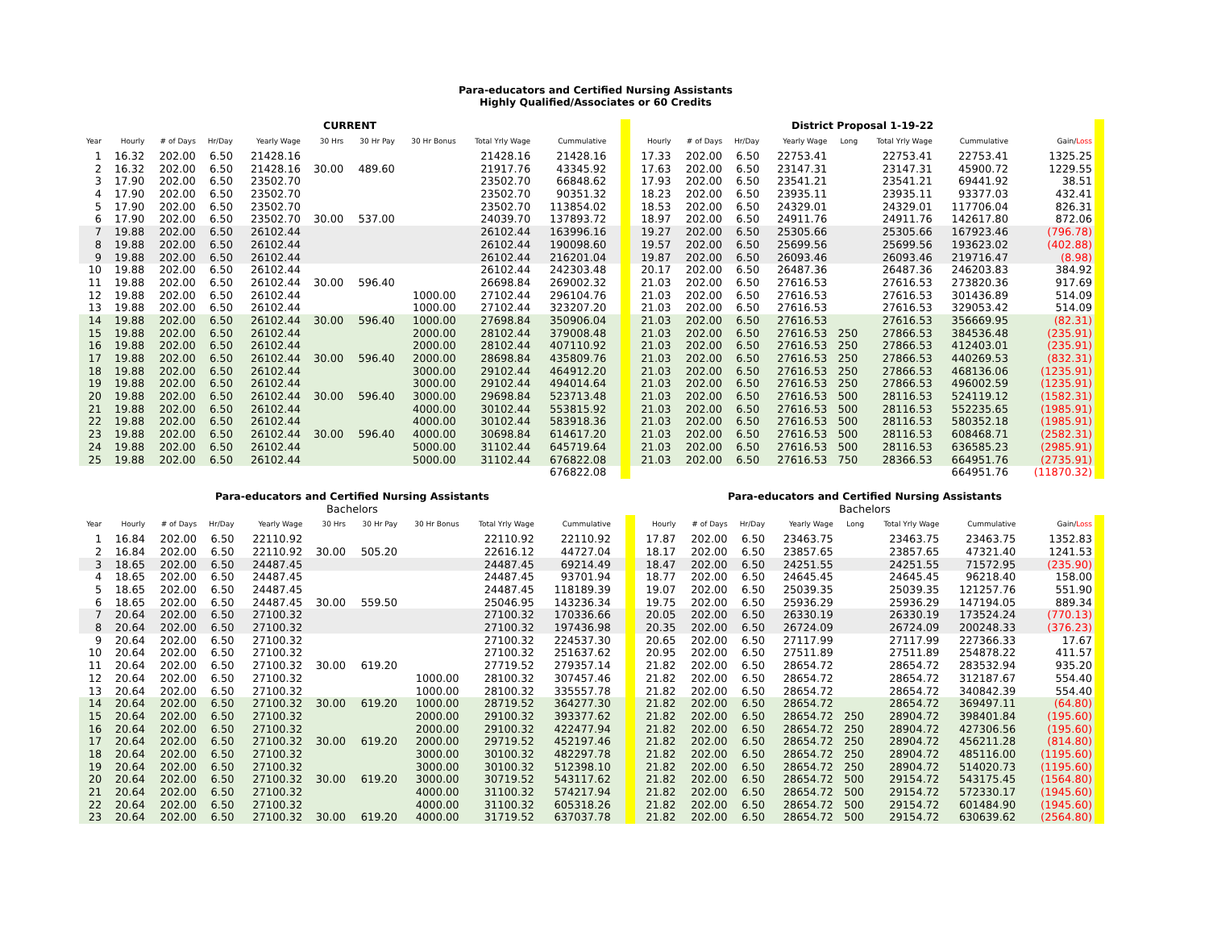Para-educators and Certified Nursing Assistants
Highly Qualified/Associates or 60 Credits
| CURRENT | | | | | | | | | | | | | District Proposal 1-19-22 | | | | | | | | | |
| Year | Hourly | # of Days | Hr/Day | Yearly Wage | 30 Hrs | 30 Hr Pay | 30 Hr Bonus | Total Yrly Wage | Cummulative | | | | Hourly | # of Days | Hr/Day | Yearly Wage | Long | Total Yrly Wage | Cummulative | | Gain/ Loss | |
| 1 | 16.32 | 202.00 | 6.50 | 21428.16 | | | | 21428.16 | 21428.16 | | | | 17.33 | 202.00 | 6.50 | 22753.41 | | 22753.41 | 22753.41 | | 1325.25 | |
| 2 | 16.32 | 202.00 | 6.50 | 21428.16 | 30.00 | 489.60 | | 21917.76 | 43345.92 | | | | 17.63 | 202.00 | 6.50 | 23147.31 | | 23147.31 | 45900.72 | | 1229.55 | |
| 3 | 17.90 | 202.00 | 6.50 | 23502.70 | | | | 23502.70 | 66848.62 | | | | 17.93 | 202.00 | 6.50 | 23541.21 | | 23541.21 | 69441.92 | | 38.51 | |
| 4 | 17.90 | 202.00 | 6.50 | 23502.70 | | | | 23502.70 | 90351.32 | | | | 18.23 | 202.00 | 6.50 | 23935.11 | | 23935.11 | 93377.03 | | 432.41 | |
| 5 | 17.90 | 202.00 | 6.50 | 23502.70 | | | | 23502.70 | 113854.02 | | | | 18.53 | 202.00 | 6.50 | 24329.01 | | 24329.01 | 117706.04 | | 826.31 | |
| 6 | 17.90 | 202.00 | 6.50 | 23502.70 | 30.00 | 537.00 | | 24039.70 | 137893.72 | | | | 18.97 | 202.00 | 6.50 | 24911.76 | | 24911.76 | 142617.80 | | 872.06 | |
| 7 | 19.88 | 202.00 | 6.50 | 26102.44 | | | | 26102.44 | 163996.16 | | | | 19.27 | 202.00 | 6.50 | 25305.66 | | 25305.66 | 167923.46 | | (796.78) | |
| 8 | 19.88 | 202.00 | 6.50 | 26102.44 | | | | 26102.44 | 190098.60 | | | | 19.57 | 202.00 | 6.50 | 25699.56 | | 25699.56 | 193623.02 | | (402.88) | |
| 9 | 19.88 | 202.00 | 6.50 | 26102.44 | | | | 26102.44 | 216201.04 | | | | 19.87 | 202.00 | 6.50 | 26093.46 | | 26093.46 | 219716.47 | | (8.98) | |
| 10 | 19.88 | 202.00 | 6.50 | 26102.44 | | | | 26102.44 | 242303.48 | | | | 20.17 | 202.00 | 6.50 | 26487.36 | | 26487.36 | 246203.83 | | 384.92 | |
| 11 | 19.88 | 202.00 | 6.50 | 26102.44 | 30.00 | 596.40 | | 26698.84 | 269002.32 | | | | 21.03 | 202.00 | 6.50 | 27616.53 | | 27616.53 | 273820.36 | | 917.69 | |
| 12 | 19.88 | 202.00 | 6.50 | 26102.44 | | | 1000.00 | 27102.44 | 296104.76 | | | | 21.03 | 202.00 | 6.50 | 27616.53 | | 27616.53 | 301436.89 | | 514.09 | |
| 13 | 19.88 | 202.00 | 6.50 | 26102.44 | | | 1000.00 | 27102.44 | 323207.20 | | | | 21.03 | 202.00 | 6.50 | 27616.53 | | 27616.53 | 329053.42 | | 514.09 | |
| 14 | 19.88 | 202.00 | 6.50 | 26102.44 | 30.00 | 596.40 | 1000.00 | 27698.84 | 350906.04 | | | | 21.03 | 202.00 | 6.50 | 27616.53 | | 27616.53 | 356669.95 | | (82.31) | |
| 15 | 19.88 | 202.00 | 6.50 | 26102.44 | | | 2000.00 | 28102.44 | 379008.48 | | | | 21.03 | 202.00 | 6.50 | 27616.53 | 250 | 27866.53 | 384536.48 | | (235.91) | |
| 16 | 19.88 | 202.00 | 6.50 | 26102.44 | | | 2000.00 | 28102.44 | 407110.92 | | | | 21.03 | 202.00 | 6.50 | 27616.53 | 250 | 27866.53 | 412403.01 | | (235.91) | |
| 17 | 19.88 | 202.00 | 6.50 | 26102.44 | 30.00 | 596.40 | 2000.00 | 28698.84 | 435809.76 | | | | 21.03 | 202.00 | 6.50 | 27616.53 | 250 | 27866.53 | 440269.53 | | (832.31) | |
| 18 | 19.88 | 202.00 | 6.50 | 26102.44 | | | 3000.00 | 29102.44 | 464912.20 | | | | 21.03 | 202.00 | 6.50 | 27616.53 | 250 | 27866.53 | 468136.06 | | (1235.91) | |
| 19 | 19.88 | 202.00 | 6.50 | 26102.44 | | | 3000.00 | 29102.44 | 494014.64 | | | | 21.03 | 202.00 | 6.50 | 27616.53 | 250 | 27866.53 | 496002.59 | | (1235.91) | |
| 20 | 19.88 | 202.00 | 6.50 | 26102.44 | 30.00 | 596.40 | 3000.00 | 29698.84 | 523713.48 | | | | 21.03 | 202.00 | 6.50 | 27616.53 | 500 | 28116.53 | 524119.12 | | (1582.31) | |
| 21 | 19.88 | 202.00 | 6.50 | 26102.44 | | | 4000.00 | 30102.44 | 553815.92 | | | | 21.03 | 202.00 | 6.50 | 27616.53 | 500 | 28116.53 | 552235.65 | | (1985.91) | |
| 22 | 19.88 | 202.00 | 6.50 | 26102.44 | | | 4000.00 | 30102.44 | 583918.36 | | | | 21.03 | 202.00 | 6.50 | 27616.53 | 500 | 28116.53 | 580352.18 | | (1985.91) | |
| 23 | 19.88 | 202.00 | 6.50 | 26102.44 | 30.00 | 596.40 | 4000.00 | 30698.84 | 614617.20 | | | | 21.03 | 202.00 | 6.50 | 27616.53 | 500 | 28116.53 | 608468.71 | | (2582.31) | |
| 24 | 19.88 | 202.00 | 6.50 | 26102.44 | | | 5000.00 | 31102.44 | 645719.64 | | | | 21.03 | 202.00 | 6.50 | 27616.53 | 500 | 28116.53 | 636585.23 | | (2985.91) | |
| 25 | 19.88 | 202.00 | 6.50 | 26102.44 | | | 5000.00 | 31102.44 | 676822.08 | | | | 21.03 | 202.00 | 6.50 | 27616.53 | 750 | 28366.53 | 664951.76 | | (2735.91) | |
| | | | | | | | | | 676822.08 | | | | | | | | | | 664951.76 | | (11870.32) | |
| Para-educators and Certified Nursing Assistants | | | | | | | | | | | | | Para-educators and Certified Nursing Assistants | | | | | | | | | |
| Bachelors | | | | | | | | | | | | | Bachelors | | | | | | | | | |
| Year | Hourly | # of Days | Hr/Day | Yearly Wage | 30 Hrs | 30 Hr Pay | 30 Hr Bonus | Total Yrly Wage | Cummulative | | | | Hourly | # of Days | Hr/Day | Yearly Wage | Long | Total Yrly Wage | Cummulative | | Gain/ Loss | |
| 1 | 16.84 | 202.00 | 6.50 | 22110.92 | | | | 22110.92 | 22110.92 | | | | 17.87 | 202.00 | 6.50 | 23463.75 | | 23463.75 | 23463.75 | | 1352.83 | |
| 2 | 16.84 | 202.00 | 6.50 | 22110.92 | 30.00 | 505.20 | | 22616.12 | 44727.04 | | | | 18.17 | 202.00 | 6.50 | 23857.65 | | 23857.65 | 47321.40 | | 1241.53 | |
| 3 | 18.65 | 202.00 | 6.50 | 24487.45 | | | | 24487.45 | 69214.49 | | | | 18.47 | 202.00 | 6.50 | 24251.55 | | 24251.55 | 71572.95 | | (235.90) | |
| 4 | 18.65 | 202.00 | 6.50 | 24487.45 | | | | 24487.45 | 93701.94 | | | | 18.77 | 202.00 | 6.50 | 24645.45 | | 24645.45 | 96218.40 | | 158.00 | |
| 5 | 18.65 | 202.00 | 6.50 | 24487.45 | | | | 24487.45 | 118189.39 | | | | 19.07 | 202.00 | 6.50 | 25039.35 | | 25039.35 | 121257.76 | | 551.90 | |
| 6 | 18.65 | 202.00 | 6.50 | 24487.45 | 30.00 | 559.50 | | 25046.95 | 143236.34 | | | | 19.75 | 202.00 | 6.50 | 25936.29 | | 25936.29 | 147194.05 | | 889.34 | |
| 7 | 20.64 | 202.00 | 6.50 | 27100.32 | | | | 27100.32 | 170336.66 | | | | 20.05 | 202.00 | 6.50 | 26330.19 | | 26330.19 | 173524.24 | | (770.13) | |
| 8 | 20.64 | 202.00 | 6.50 | 27100.32 | | | | 27100.32 | 197436.98 | | | | 20.35 | 202.00 | 6.50 | 26724.09 | | 26724.09 | 200248.33 | | (376.23) | |
| 9 | 20.64 | 202.00 | 6.50 | 27100.32 | | | | 27100.32 | 224537.30 | | | | 20.65 | 202.00 | 6.50 | 27117.99 | | 27117.99 | 227366.33 | | 17.67 | |
| 10 | 20.64 | 202.00 | 6.50 | 27100.32 | | | | 27100.32 | 251637.62 | | | | 20.95 | 202.00 | 6.50 | 27511.89 | | 27511.89 | 254878.22 | | 411.57 | |
| 11 | 20.64 | 202.00 | 6.50 | 27100.32 | 30.00 | 619.20 | | 27719.52 | 279357.14 | | | | 21.82 | 202.00 | 6.50 | 28654.72 | | 28654.72 | 283532.94 | | 935.20 | |
| 12 | 20.64 | 202.00 | 6.50 | 27100.32 | | | 1000.00 | 28100.32 | 307457.46 | | | | 21.82 | 202.00 | 6.50 | 28654.72 | | 28654.72 | 312187.67 | | 554.40 | |
| 13 | 20.64 | 202.00 | 6.50 | 27100.32 | | | 1000.00 | 28100.32 | 335557.78 | | | | 21.82 | 202.00 | 6.50 | 28654.72 | | 28654.72 | 340842.39 | | 554.40 | |
| 14 | 20.64 | 202.00 | 6.50 | 27100.32 | 30.00 | 619.20 | 1000.00 | 28719.52 | 364277.30 | | | | 21.82 | 202.00 | 6.50 | 28654.72 | | 28654.72 | 369497.11 | | (64.80) | |
| 15 | 20.64 | 202.00 | 6.50 | 27100.32 | | | 2000.00 | 29100.32 | 393377.62 | | | | 21.82 | 202.00 | 6.50 | 28654.72 | 250 | 28904.72 | 398401.84 | | (195.60) | |
| 16 | 20.64 | 202.00 | 6.50 | 27100.32 | | | 2000.00 | 29100.32 | 422477.94 | | | | 21.82 | 202.00 | 6.50 | 28654.72 | 250 | 28904.72 | 427306.56 | | (195.60) | |
| 17 | 20.64 | 202.00 | 6.50 | 27100.32 | 30.00 | 619.20 | 2000.00 | 29719.52 | 452197.46 | | | | 21.82 | 202.00 | 6.50 | 28654.72 | 250 | 28904.72 | 456211.28 | | (814.80) | |
| 18 | 20.64 | 202.00 | 6.50 | 27100.32 | | | 3000.00 | 30100.32 | 482297.78 | | | | 21.82 | 202.00 | 6.50 | 28654.72 | 250 | 28904.72 | 485116.00 | | (1195.60) | |
| 19 | 20.64 | 202.00 | 6.50 | 27100.32 | | | 3000.00 | 30100.32 | 512398.10 | | | | 21.82 | 202.00 | 6.50 | 28654.72 | 250 | 28904.72 | 514020.73 | | (1195.60) | |
| 20 | 20.64 | 202.00 | 6.50 | 27100.32 | 30.00 | 619.20 | 3000.00 | 30719.52 | 543117.62 | | | | 21.82 | 202.00 | 6.50 | 28654.72 | 500 | 29154.72 | 543175.45 | | (1564.80) | |
| 21 | 20.64 | 202.00 | 6.50 | 27100.32 | | | 4000.00 | 31100.32 | 574217.94 | | | | 21.82 | 202.00 | 6.50 | 28654.72 | 500 | 29154.72 | 572330.17 | | (1945.60) | |
| 22 | 20.64 | 202.00 | 6.50 | 27100.32 | | | 4000.00 | 31100.32 | 605318.26 | | | | 21.82 | 202.00 | 6.50 | 28654.72 | 500 | 29154.72 | 601484.90 | | (1945.60) | |
| 23 | 20.64 | 202.00 | 6.50 | 27100.32 | 30.00 | 619.20 | 4000.00 | 31719.52 | 637037.78 | | | | 21.82 | 202.00 | 6.50 | 28654.72 | 500 | 29154.72 | 630639.62 | | (2564.80) | |